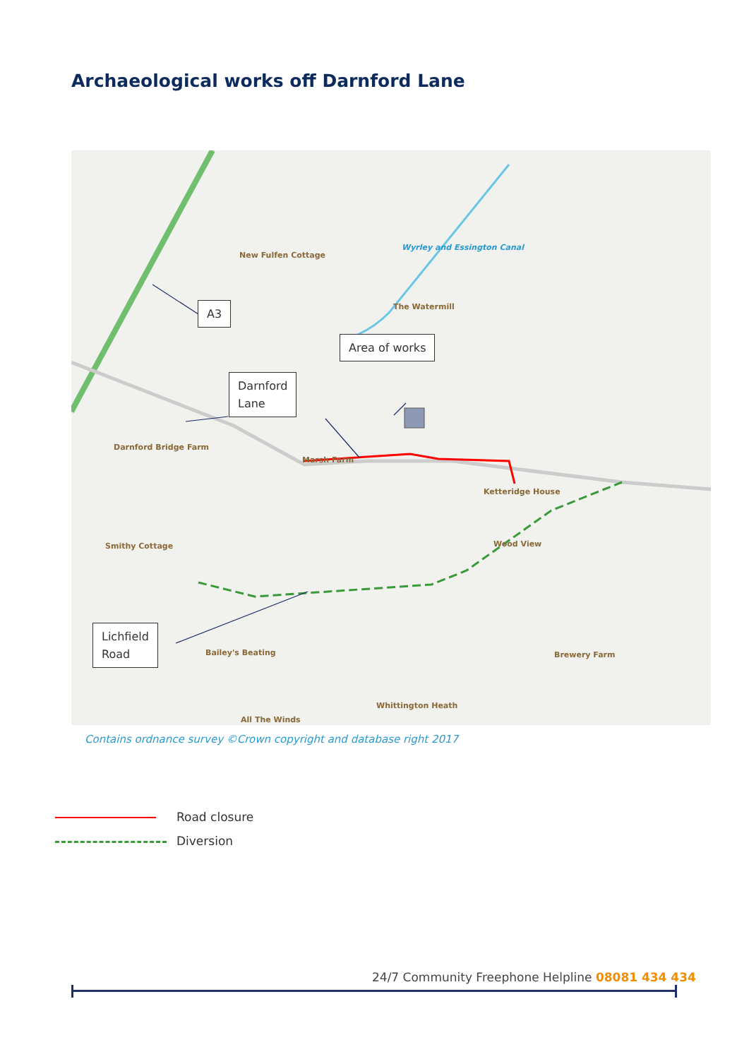Archaeological works off Darnford Lane
New Fulfen Cottage
The Watermill
Wyrley and Essington Canal
Darnford Bridge Farm
Marsh Farm
Ketteridge House
Smithy Cottage Wood View
Bailey's Beating Brewery Farm
Whittington Heath
All The Winds
A3
Area of works
Darnford
Lane
Lichfield
Road
Contains ordnance survey ©Crown copyright and database right 2017
Road closure
Diversion
24/7 Community Freephone Helpline 08081 434 434